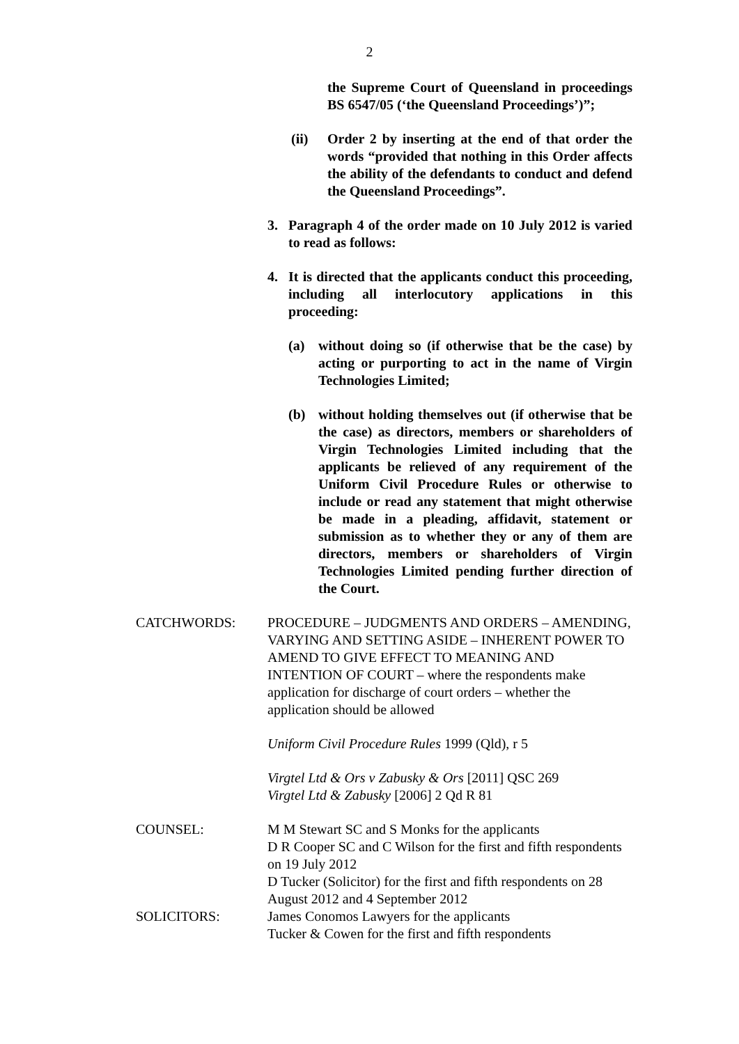2
the Supreme Court of Queensland in proceedings BS 6547/05 (‘the Queensland Proceedings’)”;
(ii) Order 2 by inserting at the end of that order the words “provided that nothing in this Order affects the ability of the defendants to conduct and defend the Queensland Proceedings”.
3. Paragraph 4 of the order made on 10 July 2012 is varied to read as follows:
4. It is directed that the applicants conduct this proceeding, including all interlocutory applications in this proceeding:
(a) without doing so (if otherwise that be the case) by acting or purporting to act in the name of Virgin Technologies Limited;
(b) without holding themselves out (if otherwise that be the case) as directors, members or shareholders of Virgin Technologies Limited including that the applicants be relieved of any requirement of the Uniform Civil Procedure Rules or otherwise to include or read any statement that might otherwise be made in a pleading, affidavit, statement or submission as to whether they or any of them are directors, members or shareholders of Virgin Technologies Limited pending further direction of the Court.
CATCHWORDS: PROCEDURE – JUDGMENTS AND ORDERS – AMENDING, VARYING AND SETTING ASIDE – INHERENT POWER TO AMEND TO GIVE EFFECT TO MEANING AND INTENTION OF COURT – where the respondents make application for discharge of court orders – whether the application should be allowed
Uniform Civil Procedure Rules 1999 (Qld), r 5
Virgtel Ltd & Ors v Zabusky & Ors [2011] QSC 269
Virgtel Ltd & Zabusky [2006] 2 Qd R 81
COUNSEL: M M Stewart SC and S Monks for the applicants
D R Cooper SC and C Wilson for the first and fifth respondents on 19 July 2012
D Tucker (Solicitor) for the first and fifth respondents on 28 August 2012 and 4 September 2012
SOLICITORS: James Conomos Lawyers for the applicants
Tucker & Cowen for the first and fifth respondents